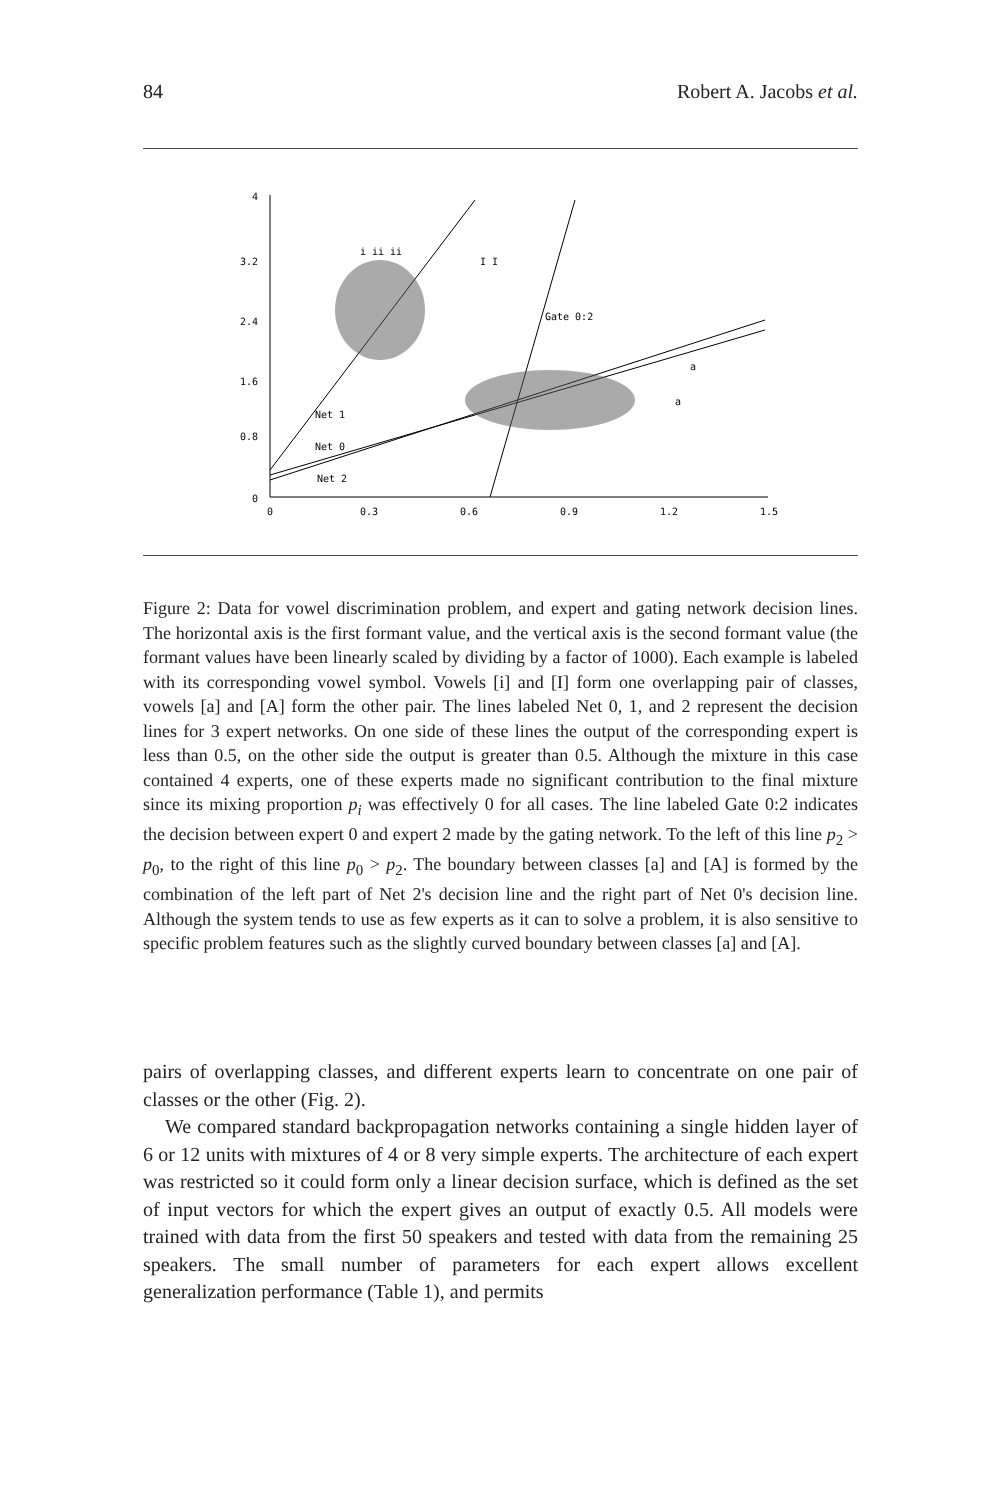84 Robert A. Jacobs et al.
3.2
2.4
1.6
0.8
0
4
0
0.3
0.6
0.9
1.2
1.5
Gate 0:2
Net 1
Net 0
Net 2
i ii ii
I I
a
a
Figure 2: Data for vowel discrimination problem, and expert and gating network decision lines. The horizontal axis is the first formant value, and the vertical axis is the second formant value (the formant values have been linearly scaled by dividing by a factor of 1000). Each example is labeled with its corresponding vowel symbol. Vowels [i] and [I] form one overlapping pair of classes, vowels [a] and [A] form the other pair. The lines labeled Net 0, 1, and 2 represent the decision lines for 3 expert networks. On one side of these lines the output of the corresponding expert is less than 0.5, on the other side the output is greater than 0.5. Although the mixture in this case contained 4 experts, one of these experts made no significant contribution to the final mixture since its mixing proportion p<sub>i</sub> was effectively 0 for all cases. The line labeled Gate 0:2 indicates the decision between expert 0 and expert 2 made by the gating network. To the left of this line p<sub>2</sub> > p<sub>0</sub>, to the right of this line p<sub>0</sub> > p<sub>2</sub>. The boundary between classes [a] and [A] is formed by the combination of the left part of Net 2's decision line and the right part of Net 0's decision line. Although the system tends to use as few experts as it can to solve a problem, it is also sensitive to specific problem features such as the slightly curved boundary between classes [a] and [A].
pairs of overlapping classes, and different experts learn to concentrate on one pair of classes or the other (Fig. 2).
We compared standard backpropagation networks containing a single hidden layer of 6 or 12 units with mixtures of 4 or 8 very simple experts. The architecture of each expert was restricted so it could form only a linear decision surface, which is defined as the set of input vectors for which the expert gives an output of exactly 0.5. All models were trained with data from the first 50 speakers and tested with data from the remaining 25 speakers. The small number of parameters for each expert allows excellent generalization performance (Table 1), and permits